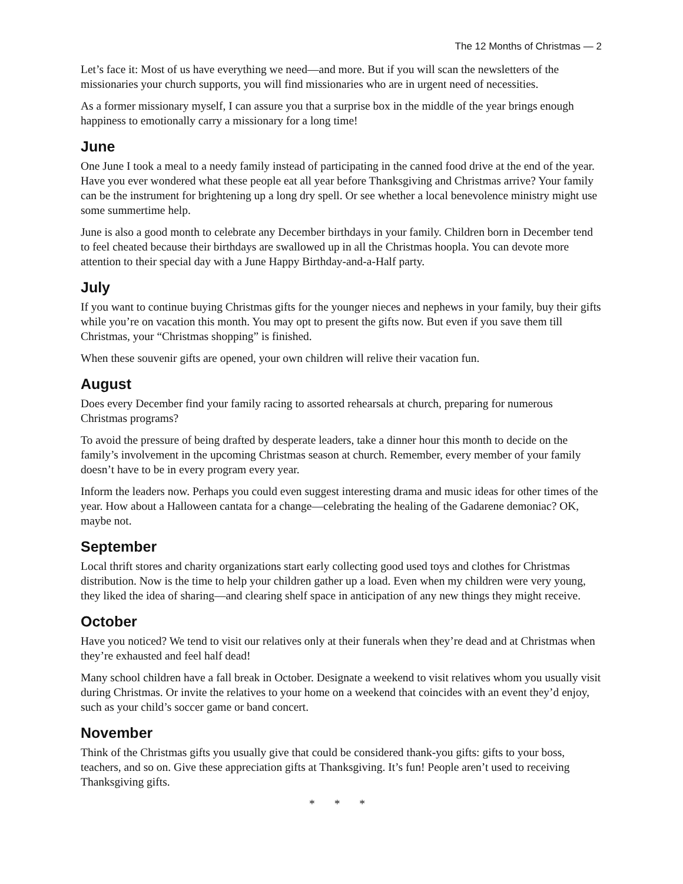The 12 Months of Christmas — 2
Let’s face it: Most of us have everything we need—and more. But if you will scan the newsletters of the missionaries your church supports, you will find missionaries who are in urgent need of necessities.
As a former missionary myself, I can assure you that a surprise box in the middle of the year brings enough happiness to emotionally carry a missionary for a long time!
June
One June I took a meal to a needy family instead of participating in the canned food drive at the end of the year. Have you ever wondered what these people eat all year before Thanksgiving and Christmas arrive? Your family can be the instrument for brightening up a long dry spell. Or see whether a local benevolence ministry might use some summertime help.
June is also a good month to celebrate any December birthdays in your family. Children born in December tend to feel cheated because their birthdays are swallowed up in all the Christmas hoopla. You can devote more attention to their special day with a June Happy Birthday-and-a-Half party.
July
If you want to continue buying Christmas gifts for the younger nieces and nephews in your family, buy their gifts while you’re on vacation this month. You may opt to present the gifts now. But even if you save them till Christmas, your “Christmas shopping” is finished.
When these souvenir gifts are opened, your own children will relive their vacation fun.
August
Does every December find your family racing to assorted rehearsals at church, preparing for numerous Christmas programs?
To avoid the pressure of being drafted by desperate leaders, take a dinner hour this month to decide on the family’s involvement in the upcoming Christmas season at church. Remember, every member of your family doesn’t have to be in every program every year.
Inform the leaders now. Perhaps you could even suggest interesting drama and music ideas for other times of the year. How about a Halloween cantata for a change—celebrating the healing of the Gadarene demoniac? OK, maybe not.
September
Local thrift stores and charity organizations start early collecting good used toys and clothes for Christmas distribution. Now is the time to help your children gather up a load. Even when my children were very young, they liked the idea of sharing—and clearing shelf space in anticipation of any new things they might receive.
October
Have you noticed? We tend to visit our relatives only at their funerals when they’re dead and at Christmas when they’re exhausted and feel half dead!
Many school children have a fall break in October. Designate a weekend to visit relatives whom you usually visit during Christmas. Or invite the relatives to your home on a weekend that coincides with an event they’d enjoy, such as your child’s soccer game or band concert.
November
Think of the Christmas gifts you usually give that could be considered thank-you gifts: gifts to your boss, teachers, and so on. Give these appreciation gifts at Thanksgiving. It’s fun! People aren’t used to receiving Thanksgiving gifts.
* * *